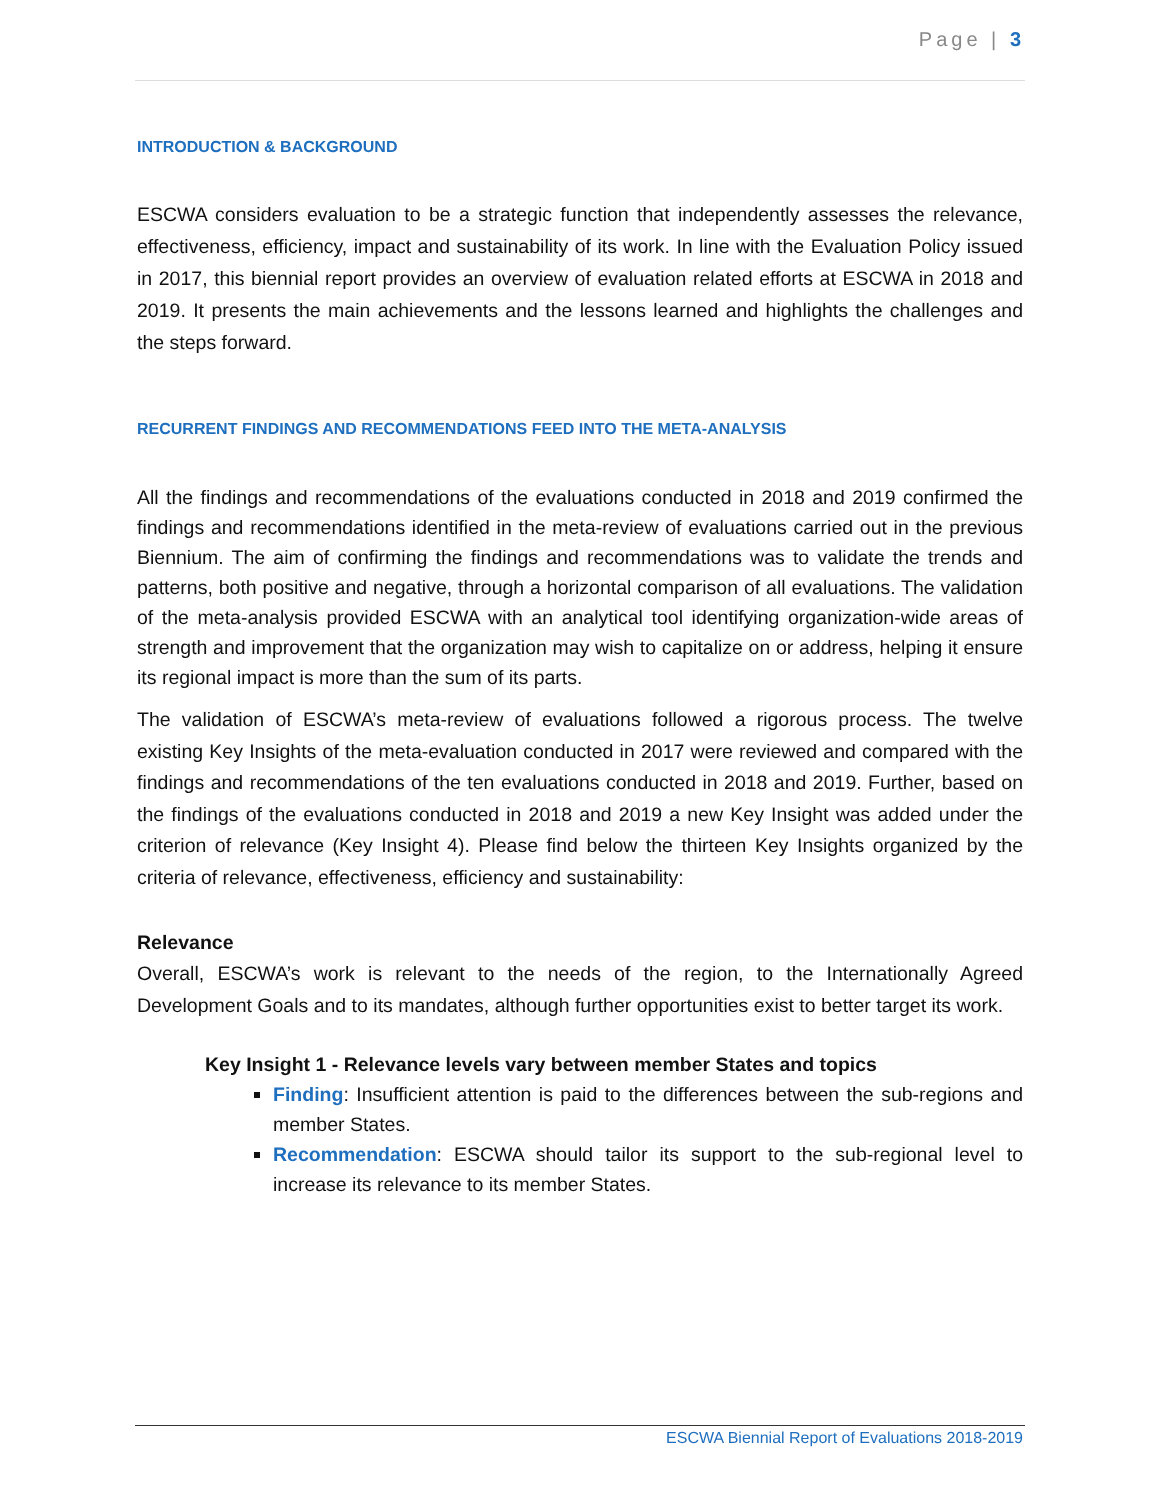Page | 3
INTRODUCTION & BACKGROUND
ESCWA considers evaluation to be a strategic function that independently assesses the relevance, effectiveness, efficiency, impact and sustainability of its work. In line with the Evaluation Policy issued in 2017, this biennial report provides an overview of evaluation related efforts at ESCWA in 2018 and 2019. It presents the main achievements and the lessons learned and highlights the challenges and the steps forward.
RECURRENT FINDINGS AND RECOMMENDATIONS FEED INTO THE META-ANALYSIS
All the findings and recommendations of the evaluations conducted in 2018 and 2019 confirmed the findings and recommendations identified in the meta-review of evaluations carried out in the previous Biennium. The aim of confirming the findings and recommendations was to validate the trends and patterns, both positive and negative, through a horizontal comparison of all evaluations. The validation of the meta-analysis provided ESCWA with an analytical tool identifying organization-wide areas of strength and improvement that the organization may wish to capitalize on or address, helping it ensure its regional impact is more than the sum of its parts.
The validation of ESCWA’s meta-review of evaluations followed a rigorous process. The twelve existing Key Insights of the meta-evaluation conducted in 2017 were reviewed and compared with the findings and recommendations of the ten evaluations conducted in 2018 and 2019. Further, based on the findings of the evaluations conducted in 2018 and 2019 a new Key Insight was added under the criterion of relevance (Key Insight 4). Please find below the thirteen Key Insights organized by the criteria of relevance, effectiveness, efficiency and sustainability:
Relevance
Overall, ESCWA’s work is relevant to the needs of the region, to the Internationally Agreed Development Goals and to its mandates, although further opportunities exist to better target its work.
Key Insight 1 - Relevance levels vary between member States and topics
Finding: Insufficient attention is paid to the differences between the sub-regions and member States.
Recommendation: ESCWA should tailor its support to the sub-regional level to increase its relevance to its member States.
ESCWA Biennial Report of Evaluations 2018-2019